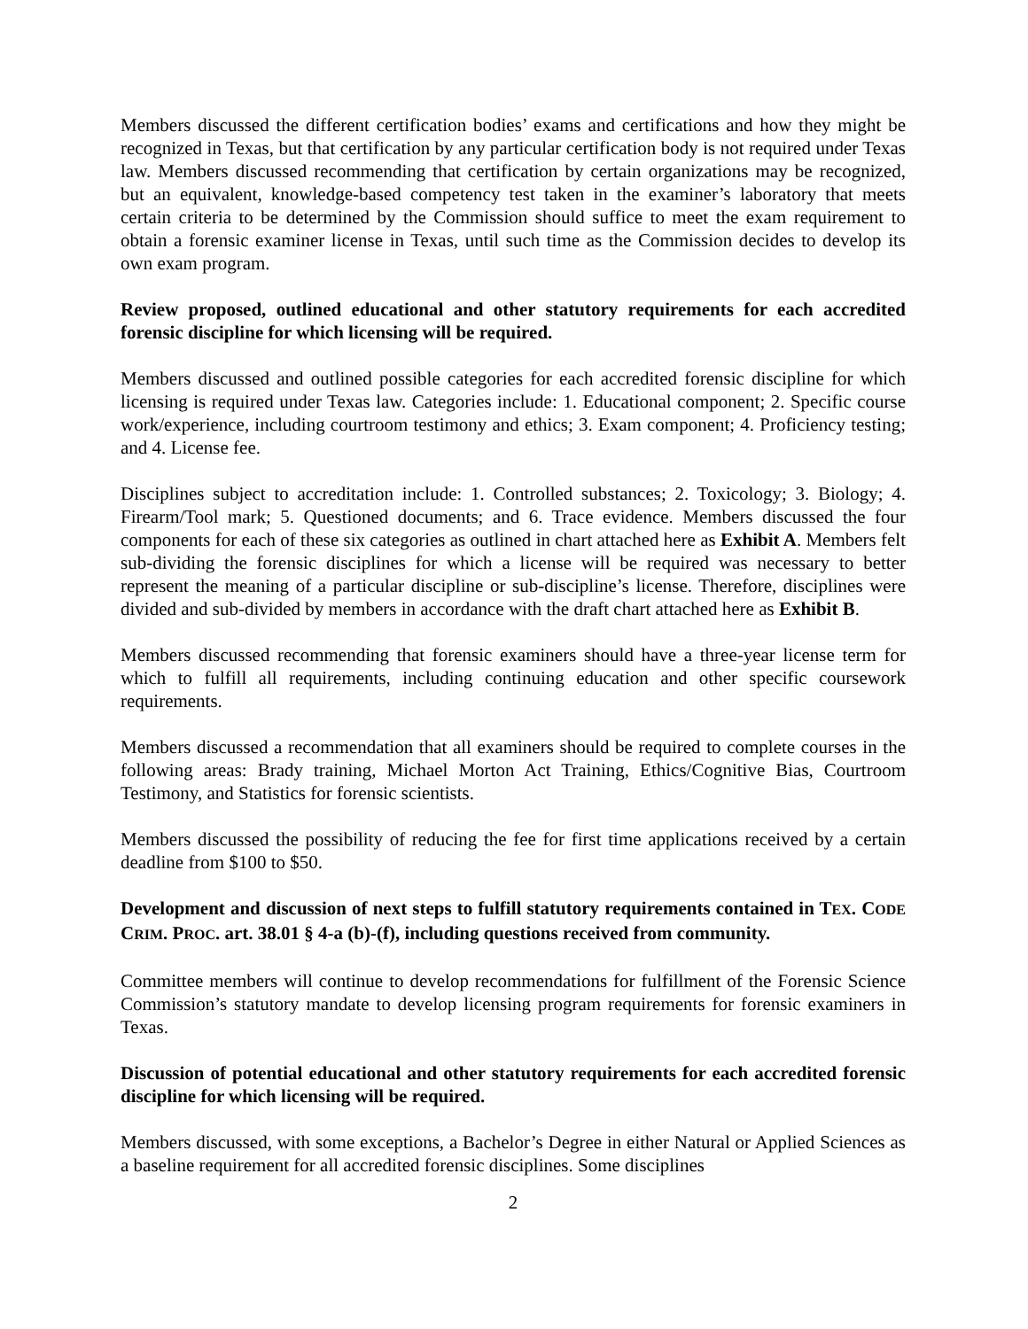Members discussed the different certification bodies’ exams and certifications and how they might be recognized in Texas, but that certification by any particular certification body is not required under Texas law. Members discussed recommending that certification by certain organizations may be recognized, but an equivalent, knowledge-based competency test taken in the examiner’s laboratory that meets certain criteria to be determined by the Commission should suffice to meet the exam requirement to obtain a forensic examiner license in Texas, until such time as the Commission decides to develop its own exam program.
Review proposed, outlined educational and other statutory requirements for each accredited forensic discipline for which licensing will be required.
Members discussed and outlined possible categories for each accredited forensic discipline for which licensing is required under Texas law. Categories include: 1. Educational component; 2. Specific course work/experience, including courtroom testimony and ethics; 3. Exam component; 4. Proficiency testing; and 4. License fee.
Disciplines subject to accreditation include: 1. Controlled substances; 2. Toxicology; 3. Biology; 4. Firearm/Tool mark; 5. Questioned documents; and 6. Trace evidence. Members discussed the four components for each of these six categories as outlined in chart attached here as Exhibit A. Members felt sub-dividing the forensic disciplines for which a license will be required was necessary to better represent the meaning of a particular discipline or sub-discipline’s license. Therefore, disciplines were divided and sub-divided by members in accordance with the draft chart attached here as Exhibit B.
Members discussed recommending that forensic examiners should have a three-year license term for which to fulfill all requirements, including continuing education and other specific coursework requirements.
Members discussed a recommendation that all examiners should be required to complete courses in the following areas: Brady training, Michael Morton Act Training, Ethics/Cognitive Bias, Courtroom Testimony, and Statistics for forensic scientists.
Members discussed the possibility of reducing the fee for first time applications received by a certain deadline from $100 to $50.
Development and discussion of next steps to fulfill statutory requirements contained in TEX. CODE CRIM. PROC. art. 38.01 § 4-a (b)-(f), including questions received from community.
Committee members will continue to develop recommendations for fulfillment of the Forensic Science Commission’s statutory mandate to develop licensing program requirements for forensic examiners in Texas.
Discussion of potential educational and other statutory requirements for each accredited forensic discipline for which licensing will be required.
Members discussed, with some exceptions, a Bachelor’s Degree in either Natural or Applied Sciences as a baseline requirement for all accredited forensic disciplines. Some disciplines
2